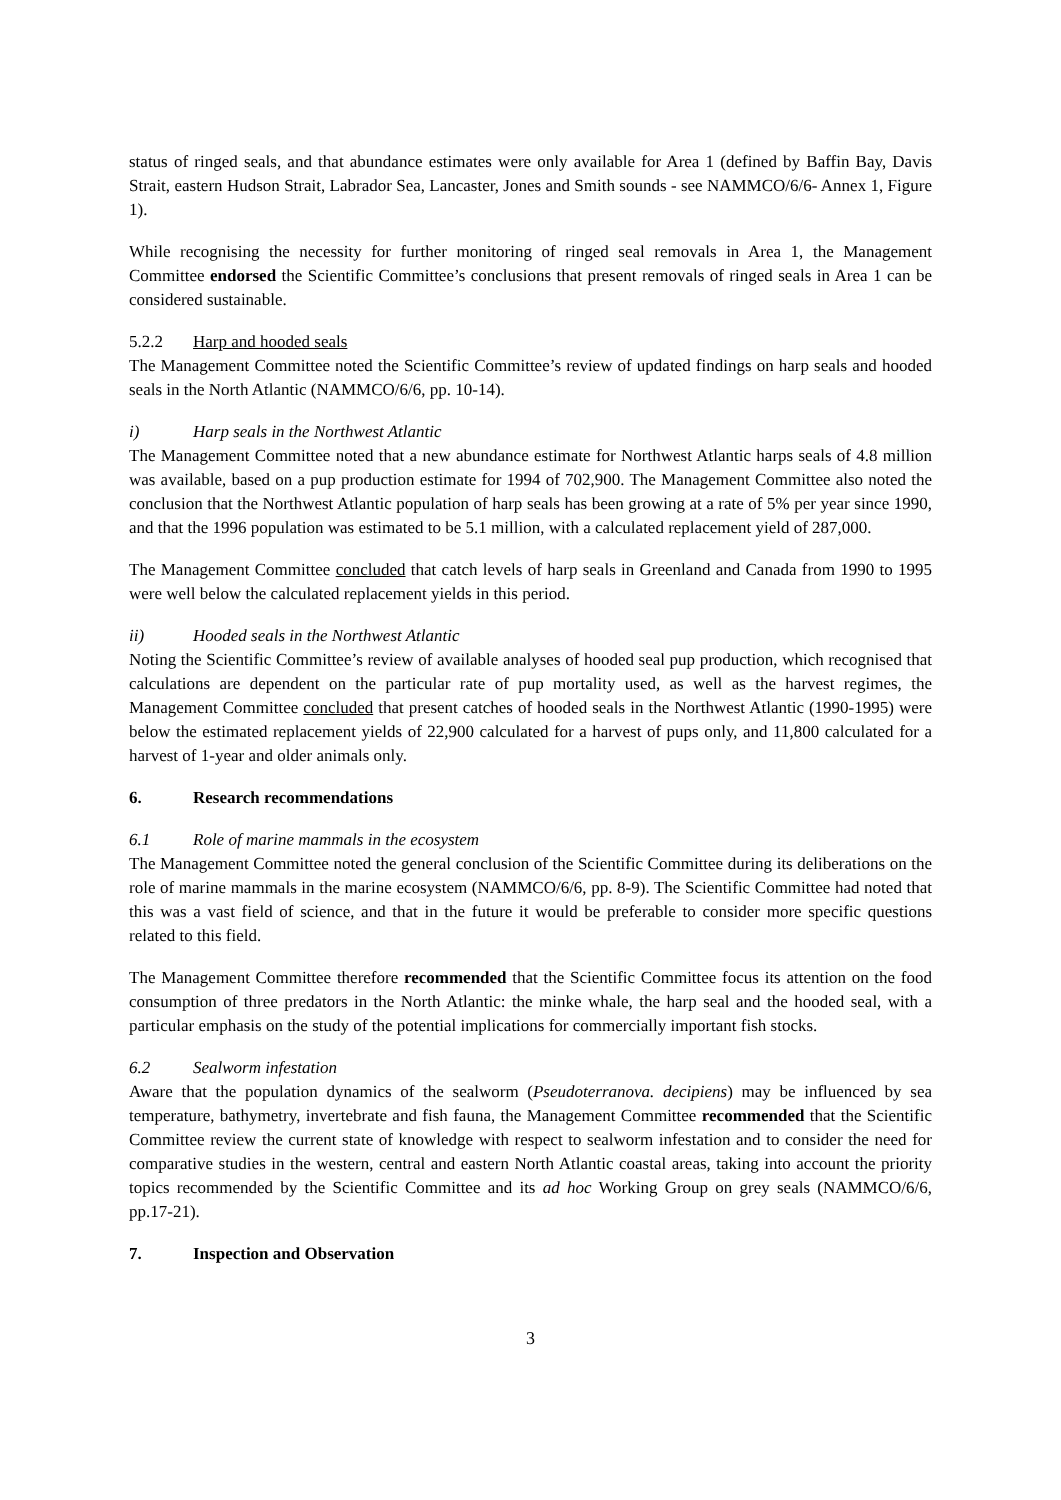status of ringed seals, and that abundance estimates were only available for Area 1 (defined by Baffin Bay, Davis Strait, eastern Hudson Strait, Labrador Sea, Lancaster, Jones and Smith sounds - see NAMMCO/6/6- Annex 1, Figure 1).
While recognising the necessity for further monitoring of ringed seal removals in Area 1, the Management Committee endorsed the Scientific Committee’s conclusions that present removals of ringed seals in Area 1 can be considered sustainable.
5.2.2 Harp and hooded seals
The Management Committee noted the Scientific Committee’s review of updated findings on harp seals and hooded seals in the North Atlantic (NAMMCO/6/6, pp. 10-14).
i) Harp seals in the Northwest Atlantic
The Management Committee noted that a new abundance estimate for Northwest Atlantic harps seals of 4.8 million was available, based on a pup production estimate for 1994 of 702,900. The Management Committee also noted the conclusion that the Northwest Atlantic population of harp seals has been growing at a rate of 5% per year since 1990, and that the 1996 population was estimated to be 5.1 million, with a calculated replacement yield of 287,000.
The Management Committee concluded that catch levels of harp seals in Greenland and Canada from 1990 to 1995 were well below the calculated replacement yields in this period.
ii) Hooded seals in the Northwest Atlantic
Noting the Scientific Committee’s review of available analyses of hooded seal pup production, which recognised that calculations are dependent on the particular rate of pup mortality used, as well as the harvest regimes, the Management Committee concluded that present catches of hooded seals in the Northwest Atlantic (1990-1995) were below the estimated replacement yields of 22,900 calculated for a harvest of pups only, and 11,800 calculated for a harvest of 1-year and older animals only.
6. Research recommendations
6.1 Role of marine mammals in the ecosystem
The Management Committee noted the general conclusion of the Scientific Committee during its deliberations on the role of marine mammals in the marine ecosystem (NAMMCO/6/6, pp. 8-9). The Scientific Committee had noted that this was a vast field of science, and that in the future it would be preferable to consider more specific questions related to this field.
The Management Committee therefore recommended that the Scientific Committee focus its attention on the food consumption of three predators in the North Atlantic: the minke whale, the harp seal and the hooded seal, with a particular emphasis on the study of the potential implications for commercially important fish stocks.
6.2 Sealworm infestation
Aware that the population dynamics of the sealworm (Pseudoterranova. decipiens) may be influenced by sea temperature, bathymetry, invertebrate and fish fauna, the Management Committee recommended that the Scientific Committee review the current state of knowledge with respect to sealworm infestation and to consider the need for comparative studies in the western, central and eastern North Atlantic coastal areas, taking into account the priority topics recommended by the Scientific Committee and its ad hoc Working Group on grey seals (NAMMCO/6/6, pp.17-21).
7. Inspection and Observation
3